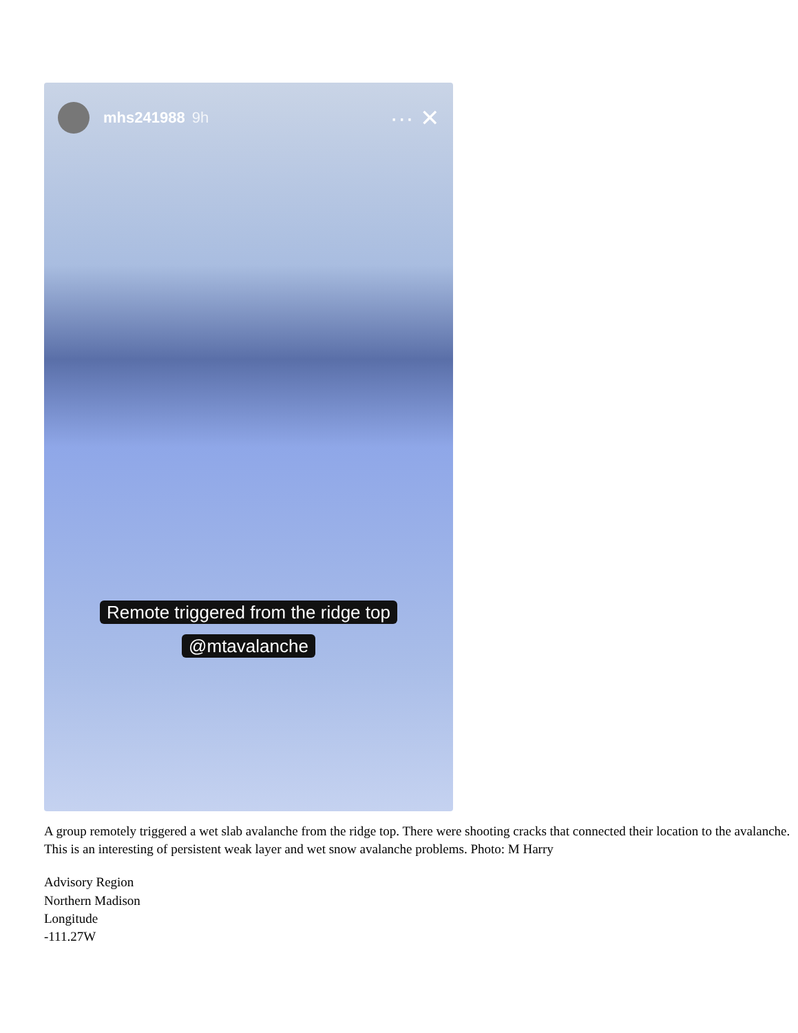mhs241988 9h ··· ✕
Remote triggered from the ridge top
@mtavalanche
A group remotely triggered a wet slab avalanche from the ridge top. There were shooting cracks that connected their location to the avalanche. This is an interesting of persistent weak layer and wet snow avalanche problems. Photo: M Harry
Advisory Region
Northern Madison
Longitude
-111.27W